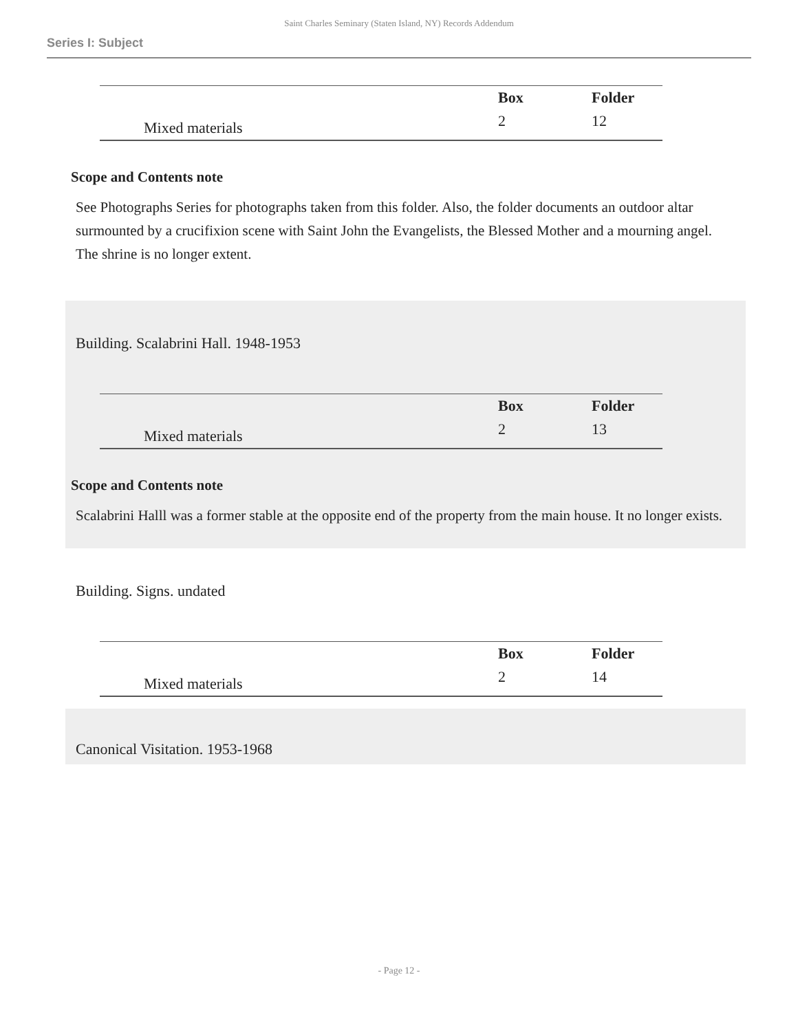Saint Charles Seminary (Staten Island, NY) Records Addendum
Series I: Subject
| | Box | Folder |
| --- | --- | --- |
| Mixed materials | 2 | 12 |
Scope and Contents note
See Photographs Series for photographs taken from this folder. Also, the folder documents an outdoor altar surmounted by a crucifixion scene with Saint John the Evangelists, the Blessed Mother and a mourning angel. The shrine is no longer extent.
Building. Scalabrini Hall. 1948-1953
| | Box | Folder |
| --- | --- | --- |
| Mixed materials | 2 | 13 |
Scope and Contents note
Scalabrini Halll was a former stable at the opposite end of the property from the main house. It no longer exists.
Building. Signs. undated
| | Box | Folder |
| --- | --- | --- |
| Mixed materials | 2 | 14 |
Canonical Visitation. 1953-1968
- Page 12 -